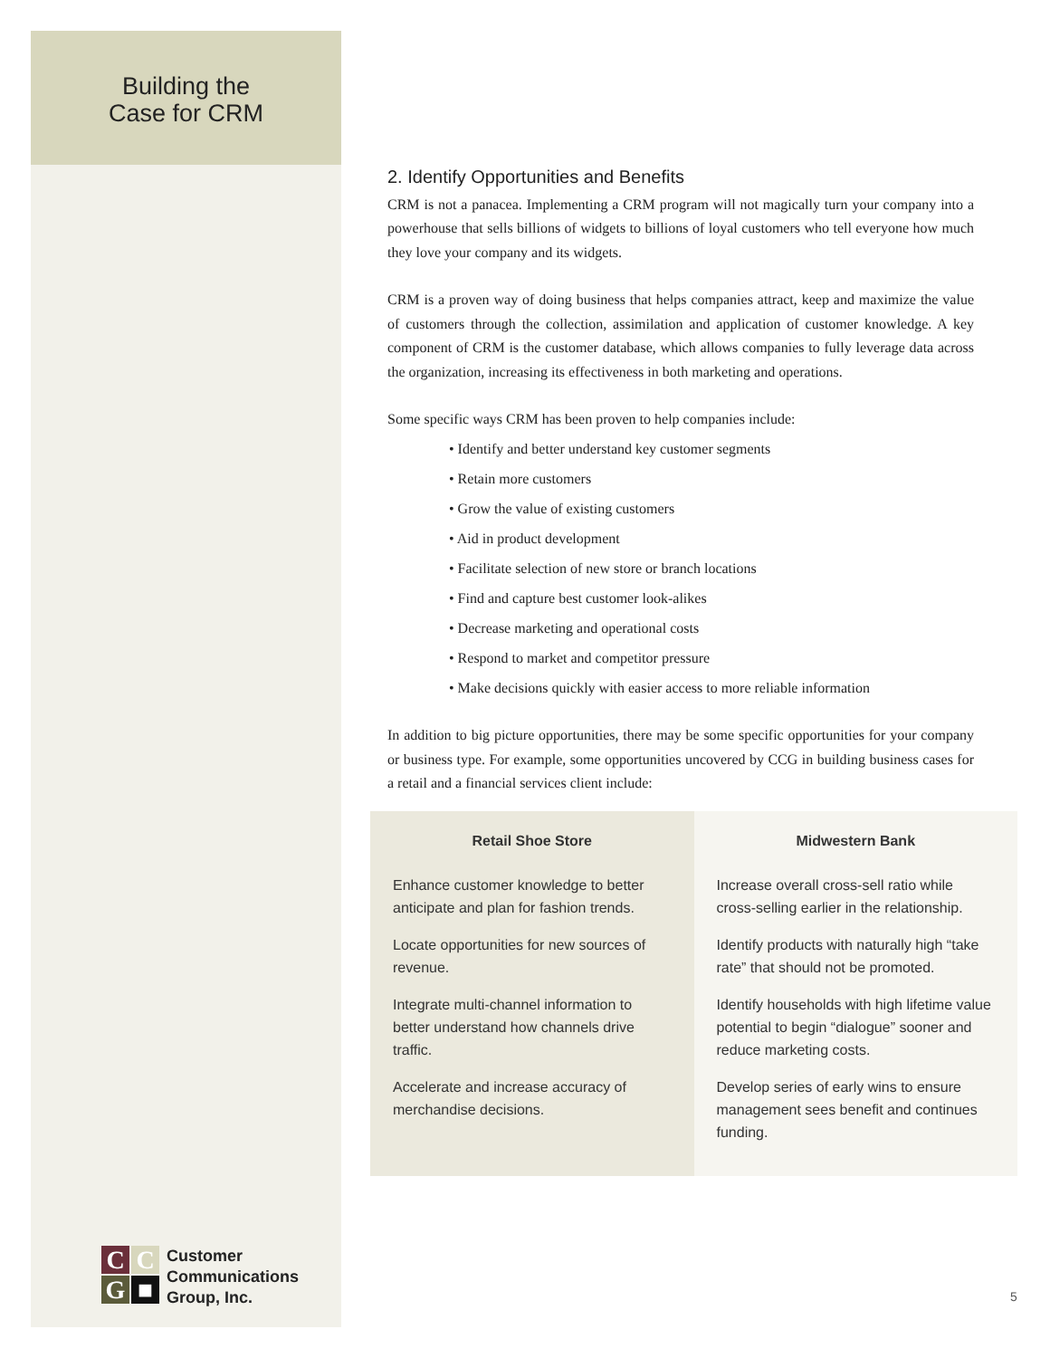Building the
Case for CRM
2. Identify Opportunities and Benefits
CRM is not a panacea. Implementing a CRM program will not magically turn your company into a powerhouse that sells billions of widgets to billions of loyal customers who tell everyone how much they love your company and its widgets.
CRM is a proven way of doing business that helps companies attract, keep and maximize the value of customers through the collection, assimilation and application of customer knowledge. A key component of CRM is the customer database, which allows companies to fully leverage data across the organization, increasing its effectiveness in both marketing and operations.
Some specific ways CRM has been proven to help companies include:
• Identify and better understand key customer segments
• Retain more customers
• Grow the value of existing customers
• Aid in product development
• Facilitate selection of new store or branch locations
• Find and capture best customer look-alikes
• Decrease marketing and operational costs
• Respond to market and competitor pressure
• Make decisions quickly with easier access to more reliable information
In addition to big picture opportunities, there may be some specific opportunities for your company or business type. For example, some opportunities uncovered by CCG in building business cases for a retail and a financial services client include:
| Retail Shoe Store | Midwestern Bank |
| --- | --- |
| Enhance customer knowledge to better anticipate and plan for fashion trends. Locate opportunities for new sources of revenue. Integrate multi-channel information to better understand how channels drive traffic. Accelerate and increase accuracy of merchandise decisions. | Increase overall cross-sell ratio while cross-selling earlier in the relationship. Identify products with naturally high “take rate” that should not be promoted. Identify households with high lifetime value potential to begin “dialogue” sooner and reduce marketing costs. Develop series of early wins to ensure management sees benefit and continues funding. |
C
C
G
■
Customer
Communications
Group, Inc.
5